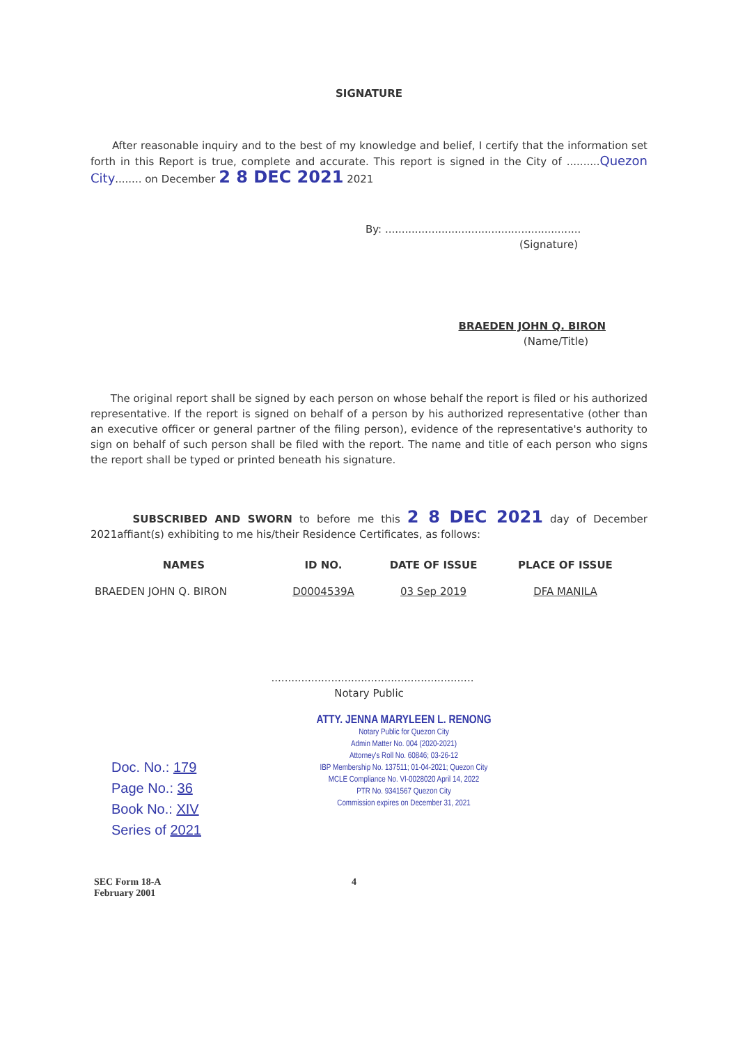SIGNATURE
After reasonable inquiry and to the best of my knowledge and belief, I certify that the information set forth in this Report is true, complete and accurate. This report is signed in the City of ..........Quezon City........ on December 2 8 DEC 2021 2021
By: ...........................................................
(Signature)
BRAEDEN JOHN Q. BIRON
(Name/Title)
The original report shall be signed by each person on whose behalf the report is filed or his authorized representative. If the report is signed on behalf of a person by his authorized representative (other than an executive officer or general partner of the filing person), evidence of the representative's authority to sign on behalf of such person shall be filed with the report. The name and title of each person who signs the report shall be typed or printed beneath his signature.
SUBSCRIBED AND SWORN to before me this 2 8 DEC 2021 day of December 2021affiant(s) exhibiting to me his/their Residence Certificates, as follows:
| NAMES | ID NO. | DATE OF ISSUE | PLACE OF ISSUE |
| --- | --- | --- | --- |
| BRAEDEN JOHN Q. BIRON | D0004539A | 03 Sep 2019 | DFA MANILA |
.............................................................
Notary Public
Doc. No.: 179
Page No.: 36
Book No.: XIV
Series of 2021
ATTY. JENNA MARYLEEN L. RENONG
Notary Public for Quezon City
Admin Matter No. 004 (2020-2021)
Attorney's Roll No. 60846; 03-26-12
IBP Membership No. 137511; 01-04-2021; Quezon City
MCLE Compliance No. VI-0028020 April 14, 2022
PTR No. 9341567 Quezon City
Commission expires on December 31, 2021
SEC Form 18-A
February 2001
4